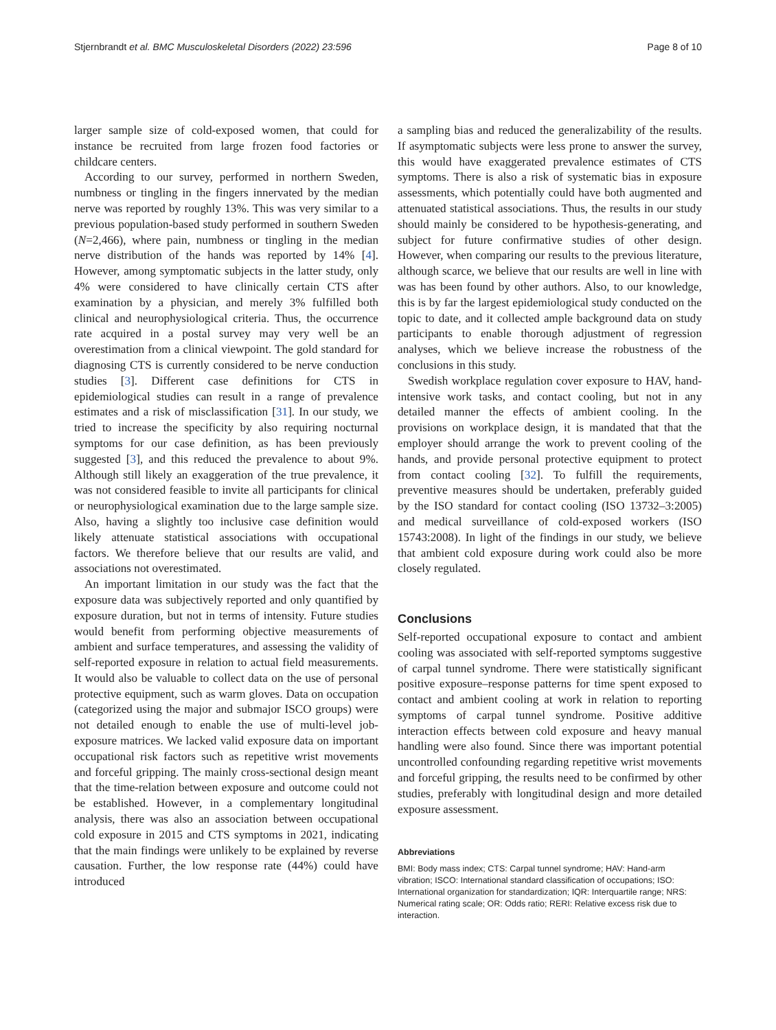Stjernbrandt et al. BMC Musculoskeletal Disorders (2022) 23:596 Page 8 of 10
larger sample size of cold-exposed women, that could for instance be recruited from large frozen food factories or childcare centers.
According to our survey, performed in northern Sweden, numbness or tingling in the fingers innervated by the median nerve was reported by roughly 13%. This was very similar to a previous population-based study performed in southern Sweden (N=2,466), where pain, numbness or tingling in the median nerve distribution of the hands was reported by 14% [4]. However, among symptomatic subjects in the latter study, only 4% were considered to have clinically certain CTS after examination by a physician, and merely 3% fulfilled both clinical and neurophysiological criteria. Thus, the occurrence rate acquired in a postal survey may very well be an overestimation from a clinical viewpoint. The gold standard for diagnosing CTS is currently considered to be nerve conduction studies [3]. Different case definitions for CTS in epidemiological studies can result in a range of prevalence estimates and a risk of misclassification [31]. In our study, we tried to increase the specificity by also requiring nocturnal symptoms for our case definition, as has been previously suggested [3], and this reduced the prevalence to about 9%. Although still likely an exaggeration of the true prevalence, it was not considered feasible to invite all participants for clinical or neurophysiological examination due to the large sample size. Also, having a slightly too inclusive case definition would likely attenuate statistical associations with occupational factors. We therefore believe that our results are valid, and associations not overestimated.
An important limitation in our study was the fact that the exposure data was subjectively reported and only quantified by exposure duration, but not in terms of intensity. Future studies would benefit from performing objective measurements of ambient and surface temperatures, and assessing the validity of self-reported exposure in relation to actual field measurements. It would also be valuable to collect data on the use of personal protective equipment, such as warm gloves. Data on occupation (categorized using the major and submajor ISCO groups) were not detailed enough to enable the use of multi-level job-exposure matrices. We lacked valid exposure data on important occupational risk factors such as repetitive wrist movements and forceful gripping. The mainly cross-sectional design meant that the time-relation between exposure and outcome could not be established. However, in a complementary longitudinal analysis, there was also an association between occupational cold exposure in 2015 and CTS symptoms in 2021, indicating that the main findings were unlikely to be explained by reverse causation. Further, the low response rate (44%) could have introduced
a sampling bias and reduced the generalizability of the results. If asymptomatic subjects were less prone to answer the survey, this would have exaggerated prevalence estimates of CTS symptoms. There is also a risk of systematic bias in exposure assessments, which potentially could have both augmented and attenuated statistical associations. Thus, the results in our study should mainly be considered to be hypothesis-generating, and subject for future confirmative studies of other design. However, when comparing our results to the previous literature, although scarce, we believe that our results are well in line with was has been found by other authors. Also, to our knowledge, this is by far the largest epidemiological study conducted on the topic to date, and it collected ample background data on study participants to enable thorough adjustment of regression analyses, which we believe increase the robustness of the conclusions in this study.
Swedish workplace regulation cover exposure to HAV, hand-intensive work tasks, and contact cooling, but not in any detailed manner the effects of ambient cooling. In the provisions on workplace design, it is mandated that that the employer should arrange the work to prevent cooling of the hands, and provide personal protective equipment to protect from contact cooling [32]. To fulfill the requirements, preventive measures should be undertaken, preferably guided by the ISO standard for contact cooling (ISO 13732–3:2005) and medical surveillance of cold-exposed workers (ISO 15743:2008). In light of the findings in our study, we believe that ambient cold exposure during work could also be more closely regulated.
Conclusions
Self-reported occupational exposure to contact and ambient cooling was associated with self-reported symptoms suggestive of carpal tunnel syndrome. There were statistically significant positive exposure–response patterns for time spent exposed to contact and ambient cooling at work in relation to reporting symptoms of carpal tunnel syndrome. Positive additive interaction effects between cold exposure and heavy manual handling were also found. Since there was important potential uncontrolled confounding regarding repetitive wrist movements and forceful gripping, the results need to be confirmed by other studies, preferably with longitudinal design and more detailed exposure assessment.
Abbreviations
BMI: Body mass index; CTS: Carpal tunnel syndrome; HAV: Hand-arm vibration; ISCO: International standard classification of occupations; ISO: International organization for standardization; IQR: Interquartile range; NRS: Numerical rating scale; OR: Odds ratio; RERI: Relative excess risk due to interaction.